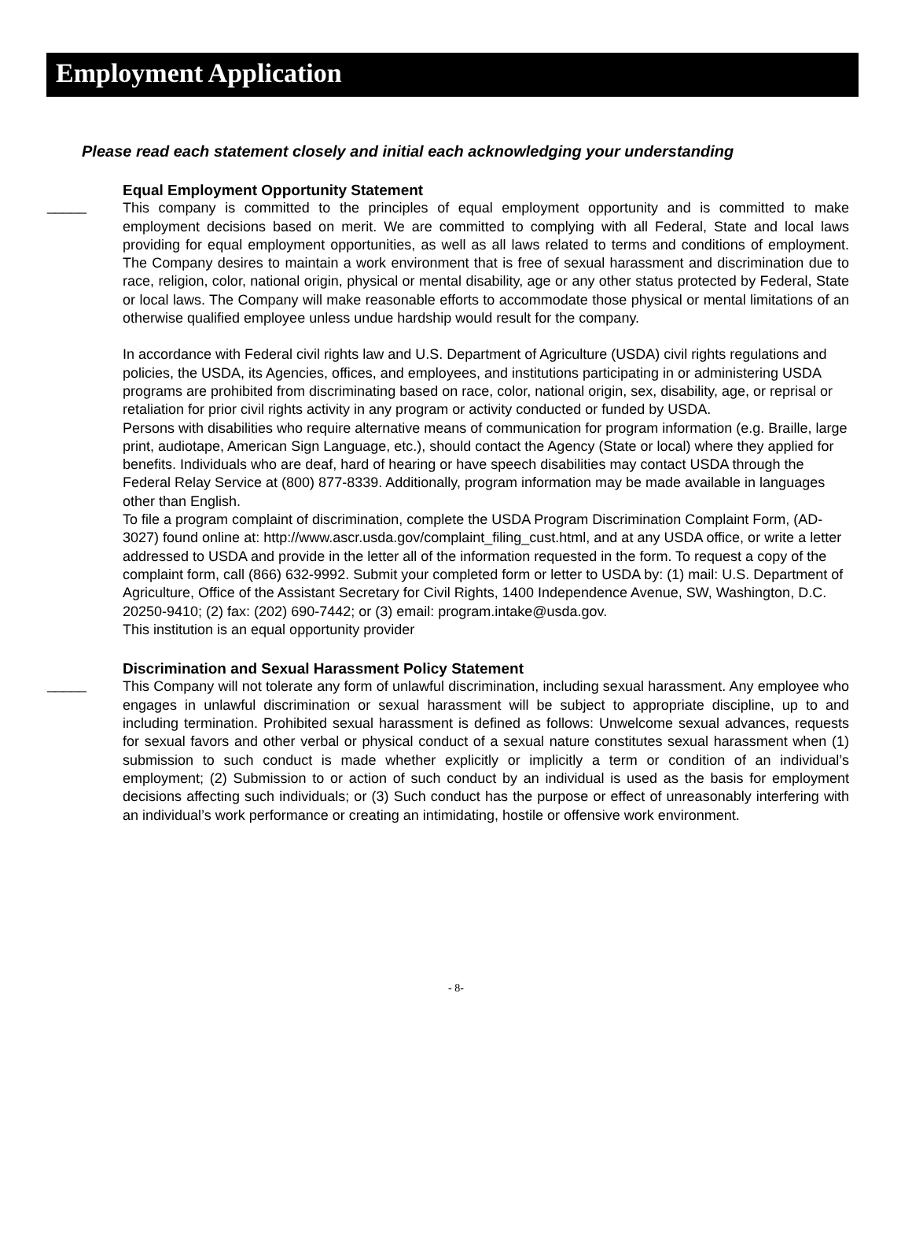Employment Application
Please read each statement closely and initial each acknowledging your understanding
_____
Equal Employment Opportunity Statement
This company is committed to the principles of equal employment opportunity and is committed to make employment decisions based on merit. We are committed to complying with all Federal, State and local laws providing for equal employment opportunities, as well as all laws related to terms and conditions of employment. The Company desires to maintain a work environment that is free of sexual harassment and discrimination due to race, religion, color, national origin, physical or mental disability, age or any other status protected by Federal, State or local laws. The Company will make reasonable efforts to accommodate those physical or mental limitations of an otherwise qualified employee unless undue hardship would result for the company.
In accordance with Federal civil rights law and U.S. Department of Agriculture (USDA) civil rights regulations and policies, the USDA, its Agencies, offices, and employees, and institutions participating in or administering USDA programs are prohibited from discriminating based on race, color, national origin, sex, disability, age, or reprisal or retaliation for prior civil rights activity in any program or activity conducted or funded by USDA.
Persons with disabilities who require alternative means of communication for program information (e.g. Braille, large print, audiotape, American Sign Language, etc.), should contact the Agency (State or local) where they applied for benefits. Individuals who are deaf, hard of hearing or have speech disabilities may contact USDA through the Federal Relay Service at (800) 877-8339. Additionally, program information may be made available in languages other than English.
To file a program complaint of discrimination, complete the USDA Program Discrimination Complaint Form, (AD-3027) found online at: http://www.ascr.usda.gov/complaint_filing_cust.html, and at any USDA office, or write a letter addressed to USDA and provide in the letter all of the information requested in the form. To request a copy of the complaint form, call (866) 632-9992. Submit your completed form or letter to USDA by: (1) mail: U.S. Department of Agriculture, Office of the Assistant Secretary for Civil Rights, 1400 Independence Avenue, SW, Washington, D.C. 20250-9410; (2) fax: (202) 690-7442; or (3) email: program.intake@usda.gov.
This institution is an equal opportunity provider
_____
Discrimination and Sexual Harassment Policy Statement
This Company will not tolerate any form of unlawful discrimination, including sexual harassment. Any employee who engages in unlawful discrimination or sexual harassment will be subject to appropriate discipline, up to and including termination. Prohibited sexual harassment is defined as follows: Unwelcome sexual advances, requests for sexual favors and other verbal or physical conduct of a sexual nature constitutes sexual harassment when (1) submission to such conduct is made whether explicitly or implicitly a term or condition of an individual’s employment; (2) Submission to or action of such conduct by an individual is used as the basis for employment decisions affecting such individuals; or (3) Such conduct has the purpose or effect of unreasonably interfering with an individual’s work performance or creating an intimidating, hostile or offensive work environment.
- 8-